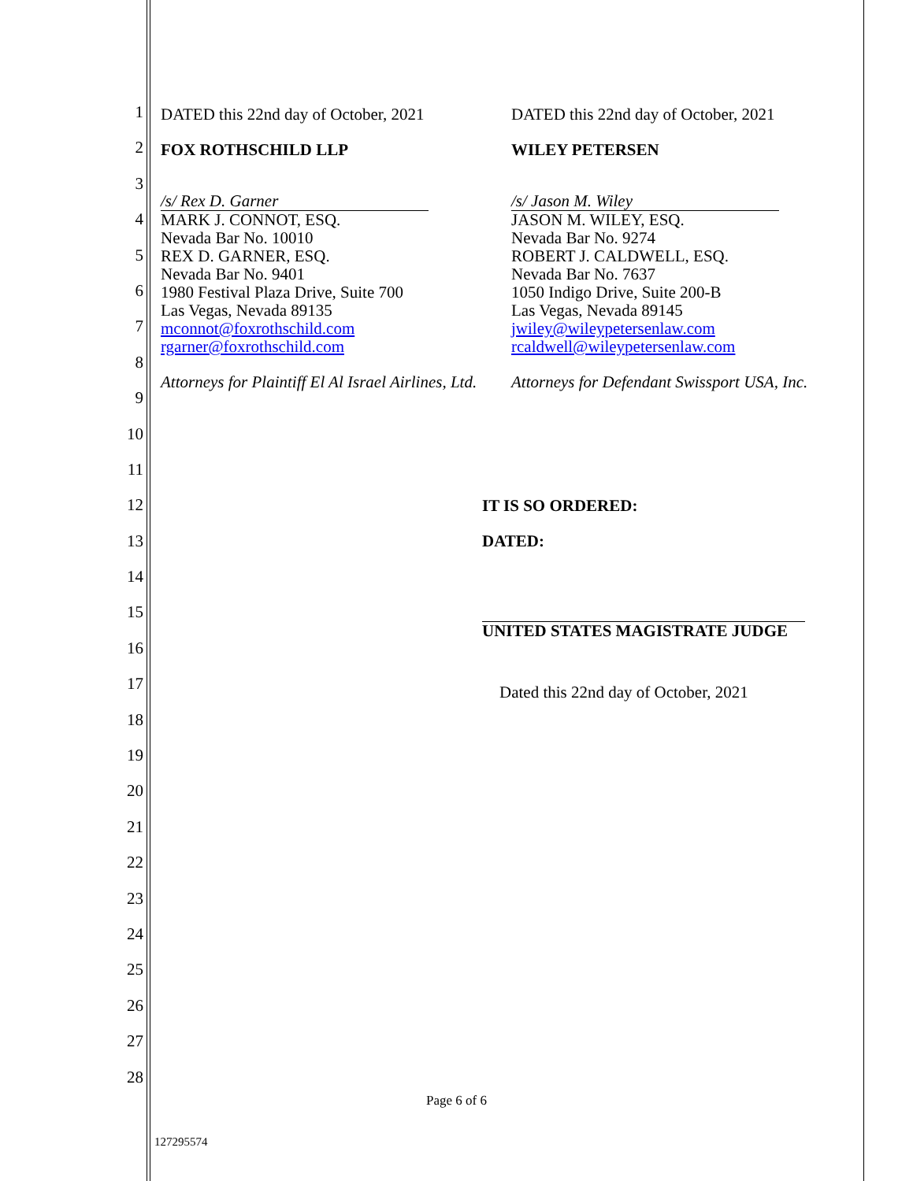1
2
3
4
5
6
7
8
9
10
11
12
13
14
15
16
17
18
19
20
21
22
23
24
25
26
27
28
DATED this 22nd day of October, 2021
FOX ROTHSCHILD LLP
/s/ Rex D. Garner
MARK J. CONNOT, ESQ.
Nevada Bar No. 10010
REX D. GARNER, ESQ.
Nevada Bar No. 9401
1980 Festival Plaza Drive, Suite 700
Las Vegas, Nevada 89135
mconnot@foxrothschild.com
rgarner@foxrothschild.com
Attorneys for Plaintiff El Al Israel Airlines, Ltd.
DATED this 22nd day of October, 2021
WILEY PETERSEN
/s/ Jason M. Wiley
JASON M. WILEY, ESQ.
Nevada Bar No. 9274
ROBERT J. CALDWELL, ESQ.
Nevada Bar No. 7637
1050 Indigo Drive, Suite 200-B
Las Vegas, Nevada 89145
jwiley@wileypetersenlaw.com
rcaldwell@wileypetersenlaw.com
Attorneys for Defendant Swissport USA, Inc.
IT IS SO ORDERED:
DATED:
UNITED STATES MAGISTRATE JUDGE
Dated this 22nd day of October, 2021
Page 6 of 6
127295574